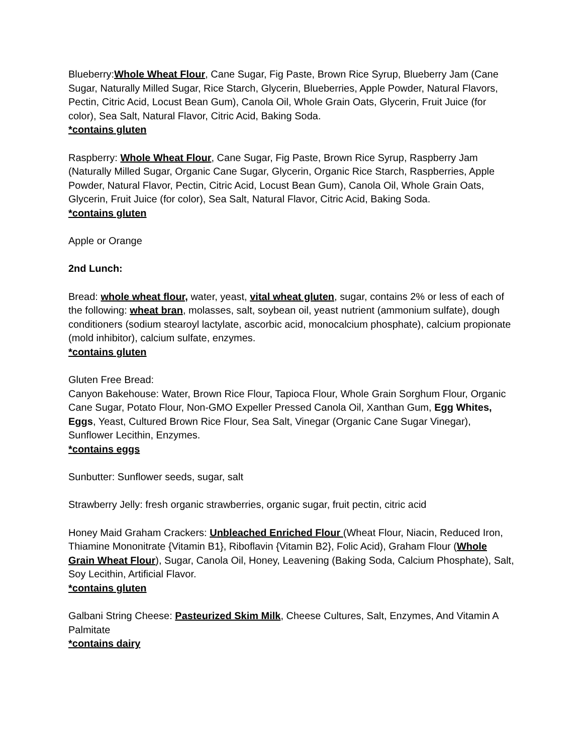Blueberry:Whole Wheat Flour, Cane Sugar, Fig Paste, Brown Rice Syrup, Blueberry Jam (Cane Sugar, Naturally Milled Sugar, Rice Starch, Glycerin, Blueberries, Apple Powder, Natural Flavors, Pectin, Citric Acid, Locust Bean Gum), Canola Oil, Whole Grain Oats, Glycerin, Fruit Juice (for color), Sea Salt, Natural Flavor, Citric Acid, Baking Soda.
*contains gluten
Raspberry: Whole Wheat Flour, Cane Sugar, Fig Paste, Brown Rice Syrup, Raspberry Jam (Naturally Milled Sugar, Organic Cane Sugar, Glycerin, Organic Rice Starch, Raspberries, Apple Powder, Natural Flavor, Pectin, Citric Acid, Locust Bean Gum), Canola Oil, Whole Grain Oats, Glycerin, Fruit Juice (for color), Sea Salt, Natural Flavor, Citric Acid, Baking Soda.
*contains gluten
Apple or Orange
2nd Lunch:
Bread: whole wheat flour, water, yeast, vital wheat gluten, sugar, contains 2% or less of each of the following: wheat bran, molasses, salt, soybean oil, yeast nutrient (ammonium sulfate), dough conditioners (sodium stearoyl lactylate, ascorbic acid, monocalcium phosphate), calcium propionate (mold inhibitor), calcium sulfate, enzymes.
*contains gluten
Gluten Free Bread:
Canyon Bakehouse: Water, Brown Rice Flour, Tapioca Flour, Whole Grain Sorghum Flour, Organic Cane Sugar, Potato Flour, Non-GMO Expeller Pressed Canola Oil, Xanthan Gum, Egg Whites, Eggs, Yeast, Cultured Brown Rice Flour, Sea Salt, Vinegar (Organic Cane Sugar Vinegar), Sunflower Lecithin, Enzymes.
*contains eggs
Sunbutter: Sunflower seeds, sugar, salt
Strawberry Jelly: fresh organic strawberries, organic sugar, fruit pectin, citric acid
Honey Maid Graham Crackers: Unbleached Enriched Flour (Wheat Flour, Niacin, Reduced Iron, Thiamine Mononitrate {Vitamin B1}, Riboflavin {Vitamin B2}, Folic Acid), Graham Flour (Whole Grain Wheat Flour), Sugar, Canola Oil, Honey, Leavening (Baking Soda, Calcium Phosphate), Salt, Soy Lecithin, Artificial Flavor.
*contains gluten
Galbani String Cheese: Pasteurized Skim Milk, Cheese Cultures, Salt, Enzymes, And Vitamin A Palmitate
*contains dairy